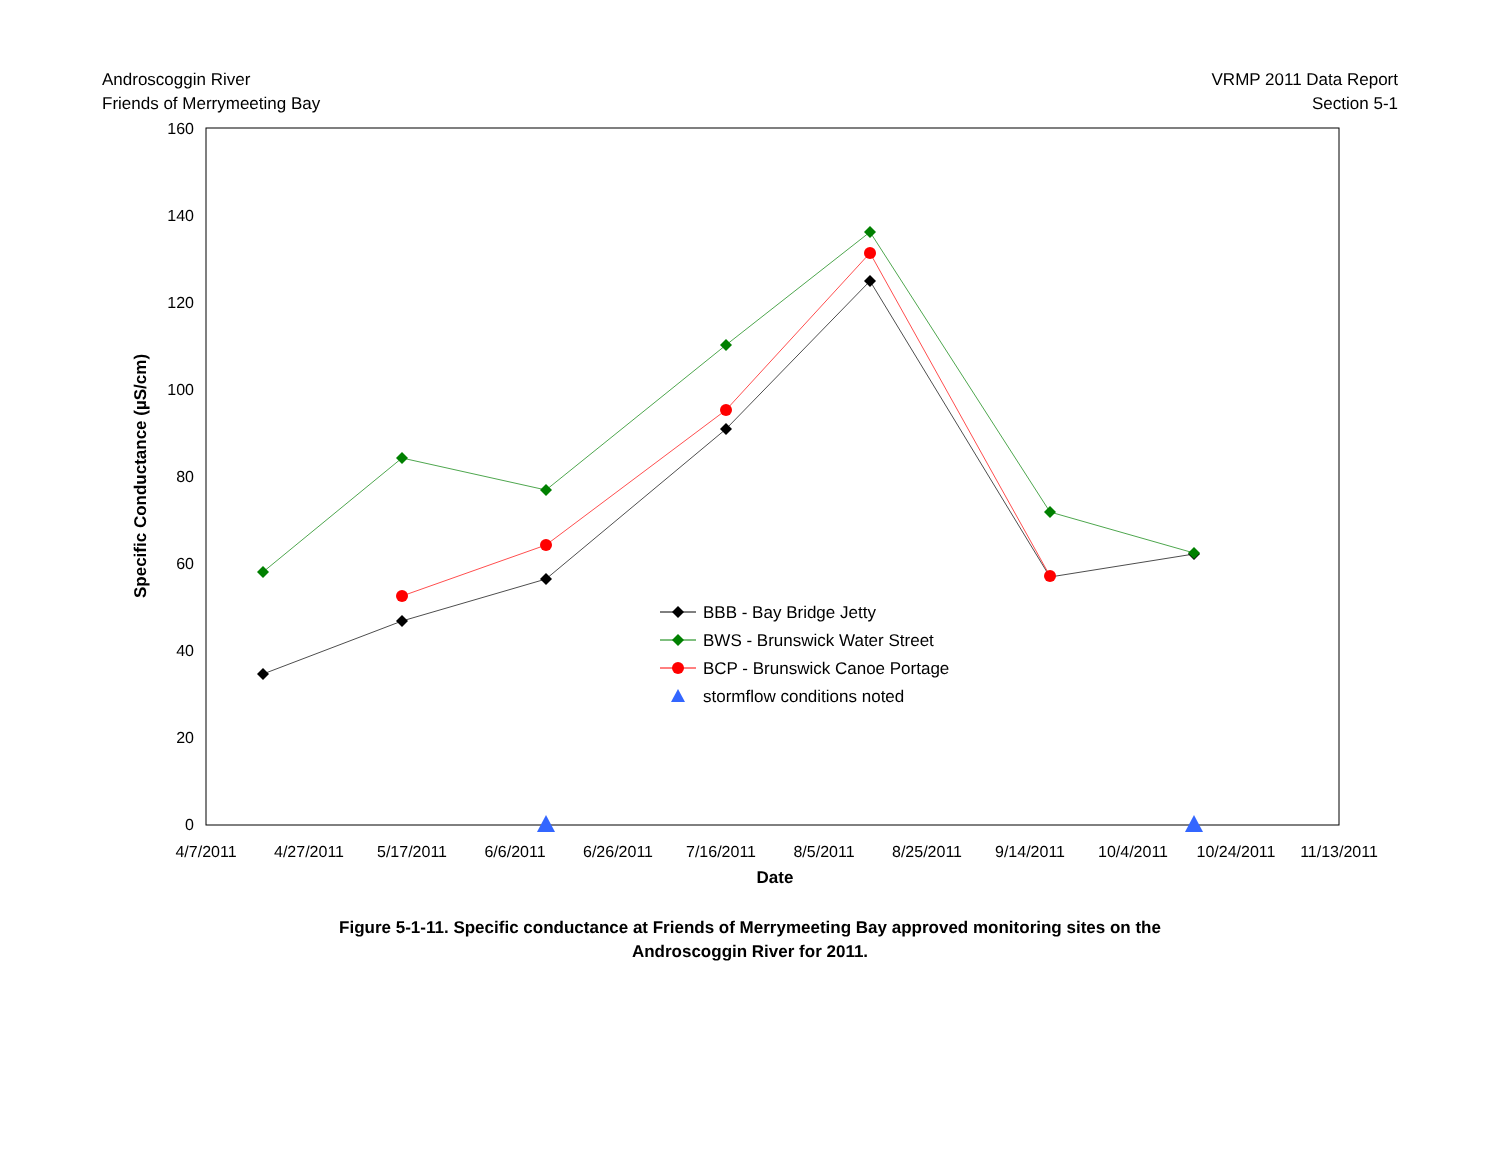Androscoggin River
Friends of Merrymeeting Bay
VRMP 2011 Data Report
Section 5-1
0
20
40
60
80
100
120
140
160
4/7/2011
4/27/2011
5/17/2011
6/6/2011
6/26/2011
7/16/2011
8/5/2011
8/25/2011
9/14/2011
10/4/2011
10/24/2011
11/13/2011
Date
Specific Conductance (µS/cm)
BBB - Bay Bridge Jetty
BWS - Brunswick Water Street
BCP - Brunswick Canoe Portage
stormflow conditions noted
Figure 5-1-11. Specific conductance at Friends of Merrymeeting Bay approved monitoring sites on the
Androscoggin River for 2011.